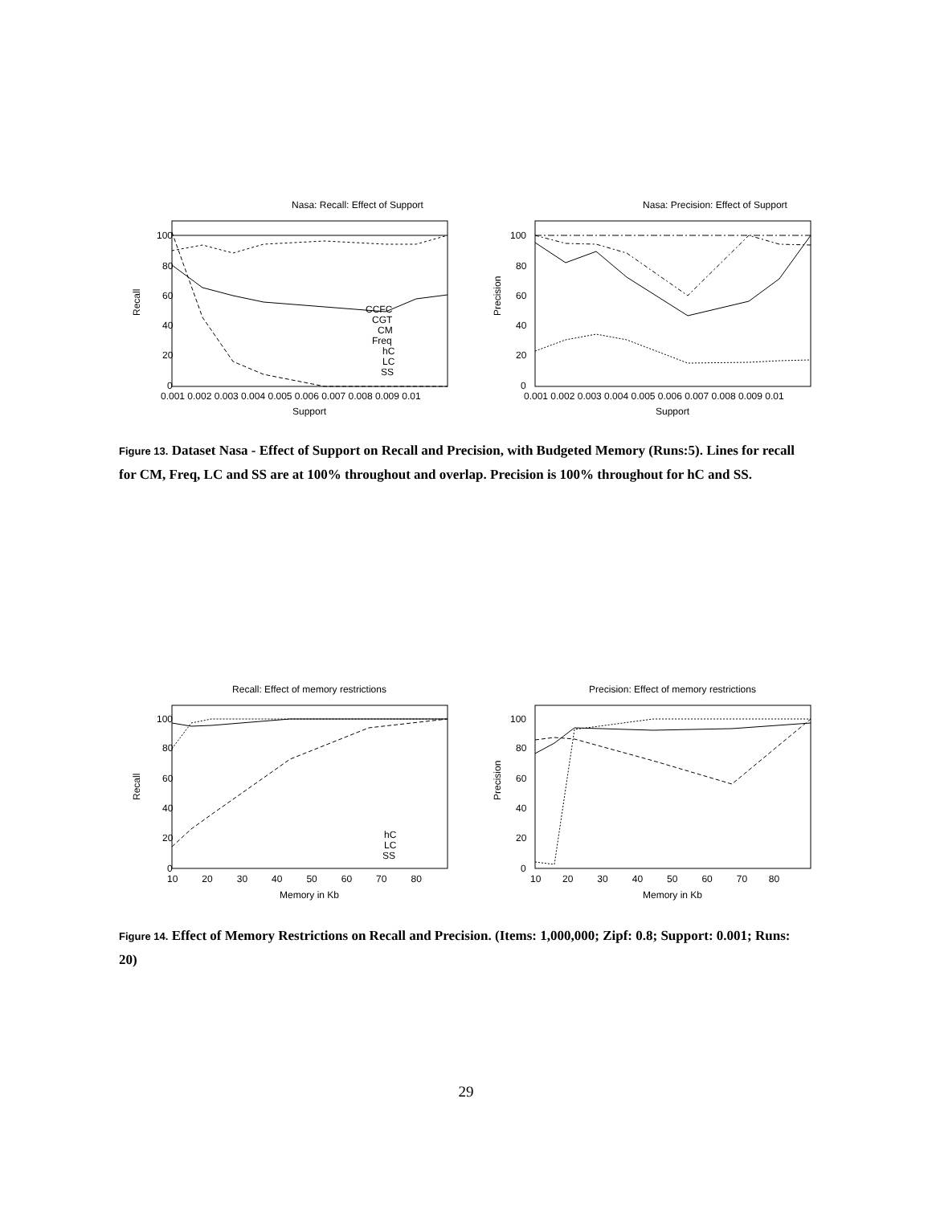Nasa: Recall: Effect of Support
Recall
100
80
60
40
20
0
0.001 0.002 0.003 0.004 0.005 0.006 0.007 0.008 0.009 0.01
Support
CCFC
CGT
CM
Freq
hC
LC
SS
Nasa: Precision: Effect of Support
Precision
100
80
60
40
20
0
0.001 0.002 0.003 0.004 0.005 0.006 0.007 0.008 0.009 0.01
Support
Figure 13. Dataset Nasa - Effect of Support on Recall and Precision, with Budgeted Memory (Runs:5). Lines for recall for CM, Freq, LC and SS are at 100% throughout and overlap. Precision is 100% throughout for hC and SS.
Recall: Effect of memory restrictions
Recall
100
80
60
40
20
0
10 20 30 40 50 60 70 80
Memory in Kb
hC
LC
SS
Precision: Effect of memory restrictions
Precision
100
80
60
40
20
0
10 20 30 40 50 60 70 80
Memory in Kb
Figure 14. Effect of Memory Restrictions on Recall and Precision. (Items: 1,000,000; Zipf: 0.8; Support: 0.001; Runs: 20)
29